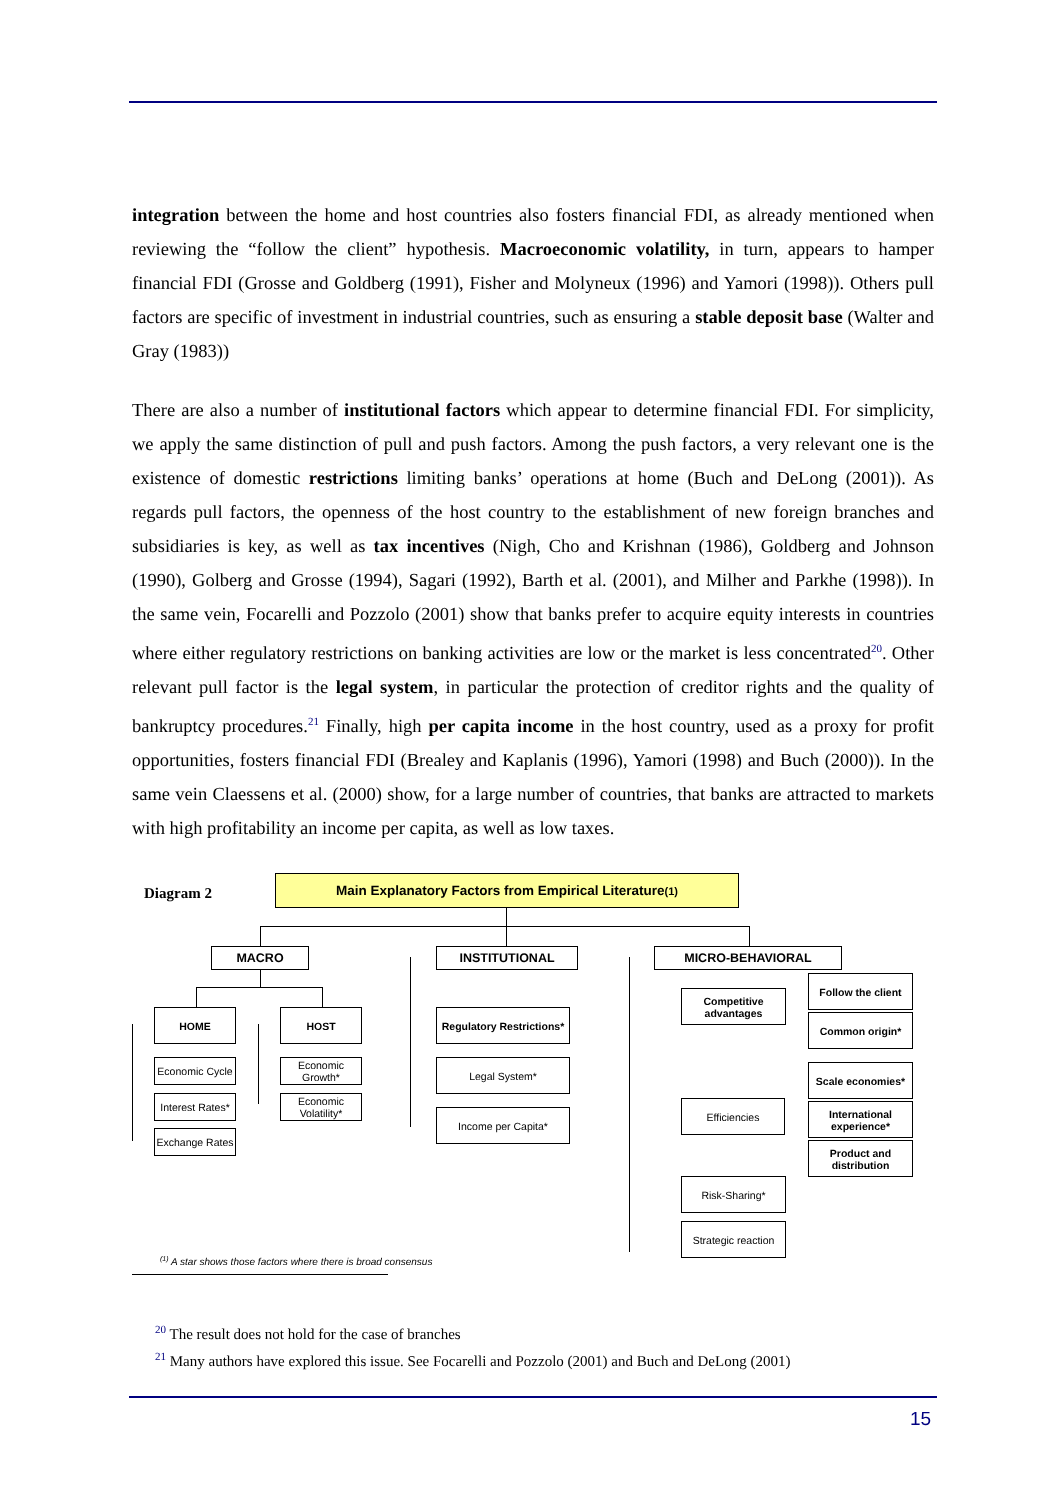integration between the home and host countries also fosters financial FDI, as already mentioned when reviewing the “follow the client” hypothesis. Macroeconomic volatility, in turn, appears to hamper financial FDI (Grosse and Goldberg (1991), Fisher and Molyneux (1996) and Yamori (1998)). Others pull factors are specific of investment in industrial countries, such as ensuring a stable deposit base (Walter and Gray (1983))
There are also a number of institutional factors which appear to determine financial FDI. For simplicity, we apply the same distinction of pull and push factors. Among the push factors, a very relevant one is the existence of domestic restrictions limiting banks’ operations at home (Buch and DeLong (2001)). As regards pull factors, the openness of the host country to the establishment of new foreign branches and subsidiaries is key, as well as tax incentives (Nigh, Cho and Krishnan (1986), Goldberg and Johnson (1990), Golberg and Grosse (1994), Sagari (1992), Barth et al. (2001), and Milher and Parkhe (1998)). In the same vein, Focarelli and Pozzolo (2001) show that banks prefer to acquire equity interests in countries where either regulatory restrictions on banking activities are low or the market is less concentrated<sup>20</sup>. Other relevant pull factor is the legal system, in particular the protection of creditor rights and the quality of bankruptcy procedures.<sup>21</sup> Finally, high per capita income in the host country, used as a proxy for profit opportunities, fosters financial FDI (Brealey and Kaplanis (1996), Yamori (1998) and Buch (2000)). In the same vein Claessens et al. (2000) show, for a large number of countries, that banks are attracted to markets with high profitability an income per capita, as well as low taxes.
Diagram 2
Main Explanatory Factors from Empirical Literature<sup>(1)</sup>
MACRO INSTITUTIONAL MICRO-BEHAVIORAL
HOME HOST
Economic Cycle
Interest Rates*
Exchange Rates
Economic Growth*
Economic Volatility*
Regulatory Restrictions*
Legal System*
Income per Capita*
Competitive advantages
Efficiencies
Risk-Sharing*
Strategic reaction
Follow the client
Common origin*
Scale economies*
International experience*
Product and distribution
<sup>(1)</sup> A star shows those factors where there is broad consensus
<sup>20</sup> The result does not hold for the case of branches
<sup>21</sup> Many authors have explored this issue. See Focarelli and Pozzolo (2001) and Buch and DeLong (2001)
15